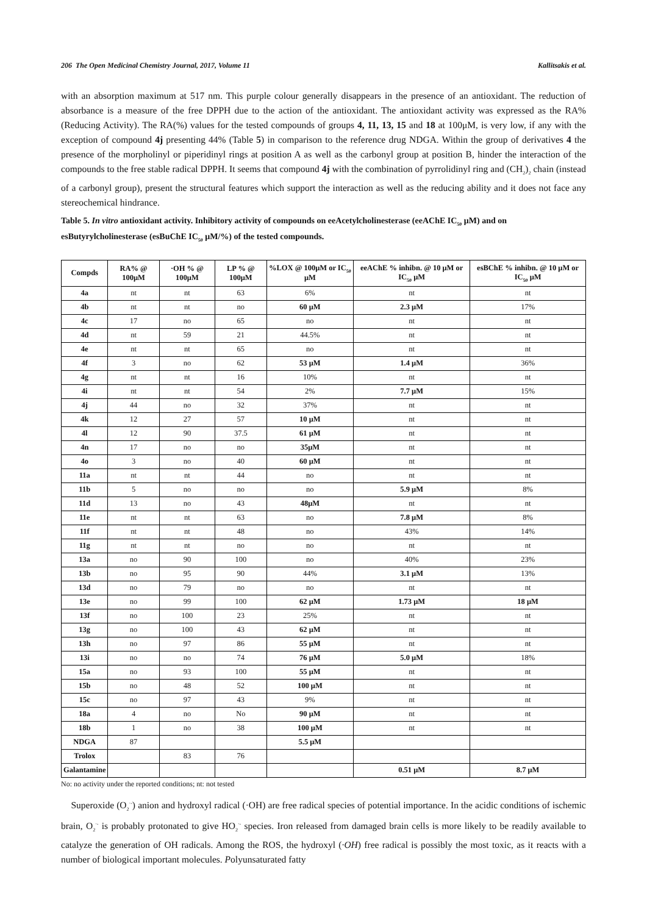206 The Open Medicinal Chemistry Journal, 2017, Volume 11 Kallitsakis et al.
with an absorption maximum at 517 nm. This purple colour generally disappears in the presence of an antioxidant. The reduction of absorbance is a measure of the free DPPH due to the action of the antioxidant. The antioxidant activity was expressed as the RA% (Reducing Activity). The RA(%) values for the tested compounds of groups 4, 11, 13, 15 and 18 at 100μM, is very low, if any with the exception of compound 4j presenting 44% (Table 5) in comparison to the reference drug NDGA. Within the group of derivatives 4 the presence of the morpholinyl or piperidinyl rings at position A as well as the carbonyl group at position B, hinder the interaction of the compounds to the free stable radical DPPH. It seems that compound 4j with the combination of pyrrolidinyl ring and (CH<sub>2</sub>)<sub>2</sub> chain (instead of a carbonyl group), present the structural features which support the interaction as well as the reducing ability and it does not face any stereochemical hindrance.
Table 5. In vitro antioxidant activity. Inhibitory activity of compounds on eeAcetylcholinesterase (eeAChE IC<sub>50</sub> μM) and on esButyrylcholinesterase (esBuChE IC<sub>50</sub> μM/%) of the tested compounds.
| Compds | RA% @ 100μM | ·OH % @ 100μM | LP % @ 100μM | %LOX @ 100μM or IC<sub>50</sub> μM | eeAChE % inhibn. @ 10 μM or IC<sub>50</sub> μM | esBChE % inhibn. @ 10 μM or IC<sub>50</sub> μM |
| --- | --- | --- | --- | --- | --- | --- |
| 4a | nt | nt | 63 | 6% | nt | nt |
| 4b | nt | nt | no | 60 μM | 2.3 μM | 17% |
| 4c | 17 | no | 65 | no | nt | nt |
| 4d | nt | 59 | 21 | 44.5% | nt | nt |
| 4e | nt | nt | 65 | no | nt | nt |
| 4f | 3 | no | 62 | 53 μM | 1.4 μM | 36% |
| 4g | nt | nt | 16 | 10% | nt | nt |
| 4i | nt | nt | 54 | 2% | 7.7 μM | 15% |
| 4j | 44 | no | 32 | 37% | nt | nt |
| 4k | 12 | 27 | 57 | 10 μM | nt | nt |
| 4l | 12 | 90 | 37.5 | 61 μM | nt | nt |
| 4n | 17 | no | no | 35μM | nt | nt |
| 4o | 3 | no | 40 | 60 μM | nt | nt |
| 11a | nt | nt | 44 | no | nt | nt |
| 11b | 5 | no | no | no | 5.9 μM | 8% |
| 11d | 13 | no | 43 | 48μM | nt | nt |
| 11e | nt | nt | 63 | no | 7.8 μM | 8% |
| 11f | nt | nt | 48 | no | 43% | 14% |
| 11g | nt | nt | no | no | nt | nt |
| 13a | no | 90 | 100 | no | 40% | 23% |
| 13b | no | 95 | 90 | 44% | 3.1 μM | 13% |
| 13d | no | 79 | no | no | nt | nt |
| 13e | no | 99 | 100 | 62 μM | 1.73 μM | 18 μM |
| 13f | no | 100 | 23 | 25% | nt | nt |
| 13g | no | 100 | 43 | 62 μM | nt | nt |
| 13h | no | 97 | 86 | 55 μM | nt | nt |
| 13i | no | no | 74 | 76 μM | 5.0 μM | 18% |
| 15a | no | 93 | 100 | 55 μM | nt | nt |
| 15b | no | 48 | 52 | 100 μM | nt | nt |
| 15c | no | 97 | 43 | 9% | nt | nt |
| 18a | 4 | no | No | 90 μM | nt | nt |
| 18b | 1 | no | 38 | 100 μM | nt | nt |
| NDGA | 87 | | | 5.5 μM | | |
| Trolox | | 83 | 76 | | | |
| Galantamine | | | | | 0.51 μM | 8.7 μM |
No: no activity under the reported conditions; nt: not tested
Superoxide (O<sub>2</sub><sup>·-</sup>) anion and hydroxyl radical (·OH) are free radical species of potential importance. In the acidic conditions of ischemic brain, O<sub>2</sub><sup>·-</sup> is probably protonated to give HO<sub>2</sub><sup>·-</sup> species. Iron released from damaged brain cells is more likely to be readily available to catalyze the generation of OH radicals. Among the ROS, the hydroxyl (·OH) free radical is possibly the most toxic, as it reacts with a number of biological important molecules. Polyunsaturated fatty